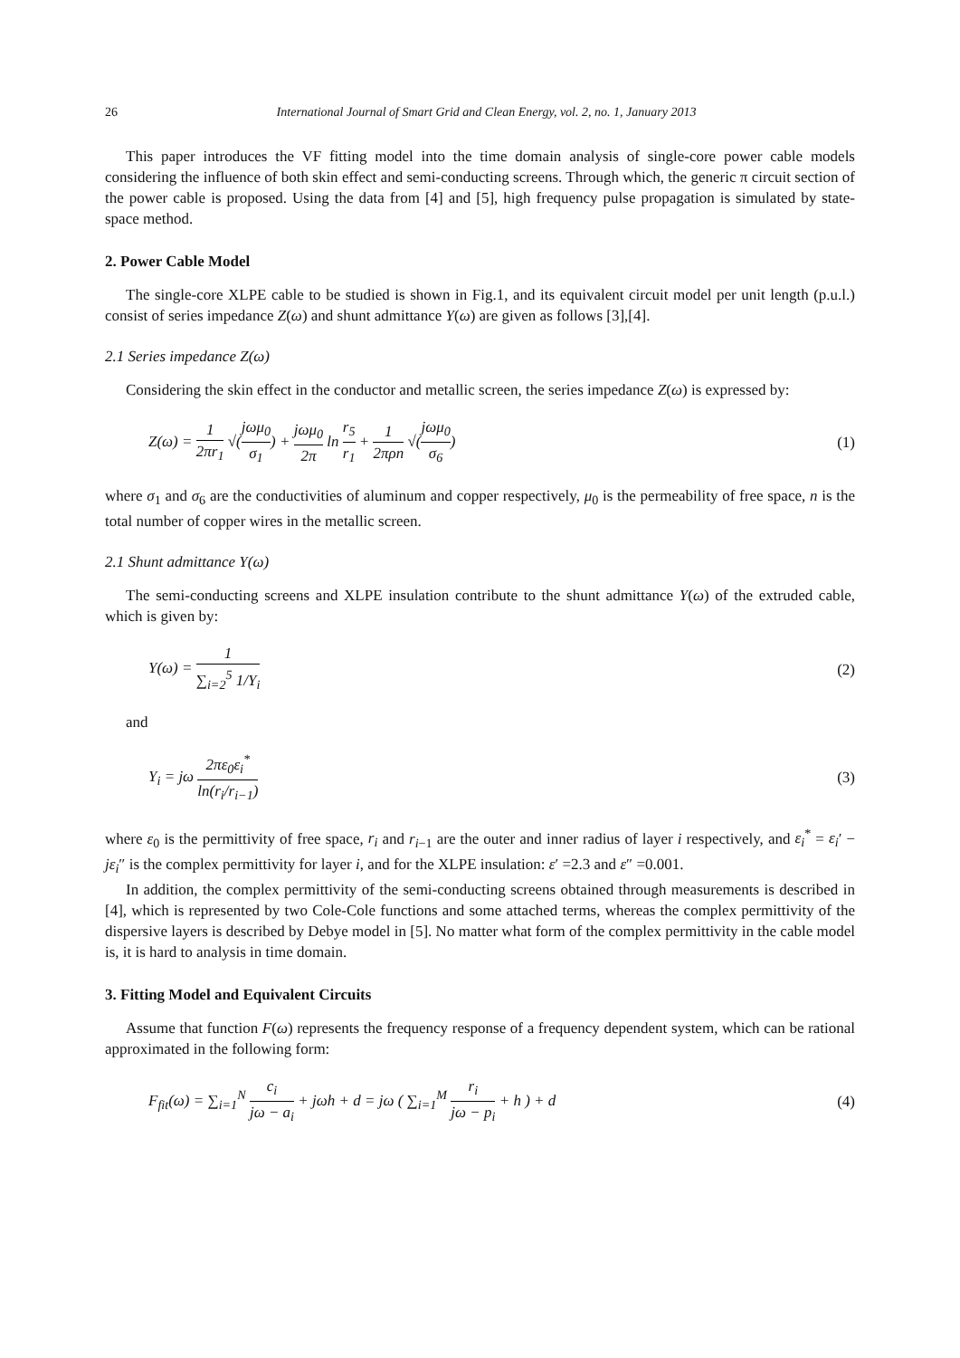26 International Journal of Smart Grid and Clean Energy, vol. 2, no. 1, January 2013
This paper introduces the VF fitting model into the time domain analysis of single-core power cable models considering the influence of both skin effect and semi-conducting screens. Through which, the generic π circuit section of the power cable is proposed. Using the data from [4] and [5], high frequency pulse propagation is simulated by state-space method.
2. Power Cable Model
The single-core XLPE cable to be studied is shown in Fig.1, and its equivalent circuit model per unit length (p.u.l.) consist of series impedance Z(ω) and shunt admittance Y(ω) are given as follows [3],[4].
2.1 Series impedance Z(ω)
Considering the skin effect in the conductor and metallic screen, the series impedance Z(ω) is expressed by:
Z(ω) = 1 2πr<sub>1</sub> √(jωμ<sub>0</sub> σ<sub>1</sub>) + jωμ<sub>0</sub> 2π ln r<sub>5</sub> r<sub>1</sub> + 1 2πρn √(jωμ<sub>0</sub> σ<sub>6</sub>)
(1)
where σ<sub>1</sub> and σ<sub>6</sub> are the conductivities of aluminum and copper respectively, μ<sub>0</sub> is the permeability of free space, n is the total number of copper wires in the metallic screen.
2.1 Shunt admittance Y(ω)
The semi-conducting screens and XLPE insulation contribute to the shunt admittance Y(ω) of the extruded cable, which is given by:
Y(ω) = 1 ∑<sub>i=2</sub><sup>5</sup> 1/Y<sub>i</sub> (2)
and
Y<sub>i</sub> = jω 2πε<sub>0</sub>ε<sub>i</sub><sup>*</sup> ln(r<sub>i</sub>/r<sub>i−1</sub>) (3)
where ε<sub>0</sub> is the permittivity of free space, r<sub>i</sub> and r<sub>i−1</sub> are the outer and inner radius of layer i respectively, and ε<sub>i</sub><sup>*</sup> = ε<sub>i</sub>′ − jε<sub>i</sub>″ is the complex permittivity for layer i, and for the XLPE insulation: ε′ =2.3 and ε″ =0.001.
In addition, the complex permittivity of the semi-conducting screens obtained through measurements is described in [4], which is represented by two Cole-Cole functions and some attached terms, whereas the complex permittivity of the dispersive layers is described by Debye model in [5]. No matter what form of the complex permittivity in the cable model is, it is hard to analysis in time domain.
3. Fitting Model and Equivalent Circuits
Assume that function F(ω) represents the frequency response of a frequency dependent system, which can be rational approximated in the following form:
F<sub>fit</sub>(ω) = ∑<sub>i=1</sub><sup>N</sup> c<sub>i</sub> jω − a<sub>i</sub> + jωh + d = jω ( ∑<sub>i=1</sub><sup>M</sup> r<sub>i</sub> jω − p<sub>i</sub> + h ) + d
(4)